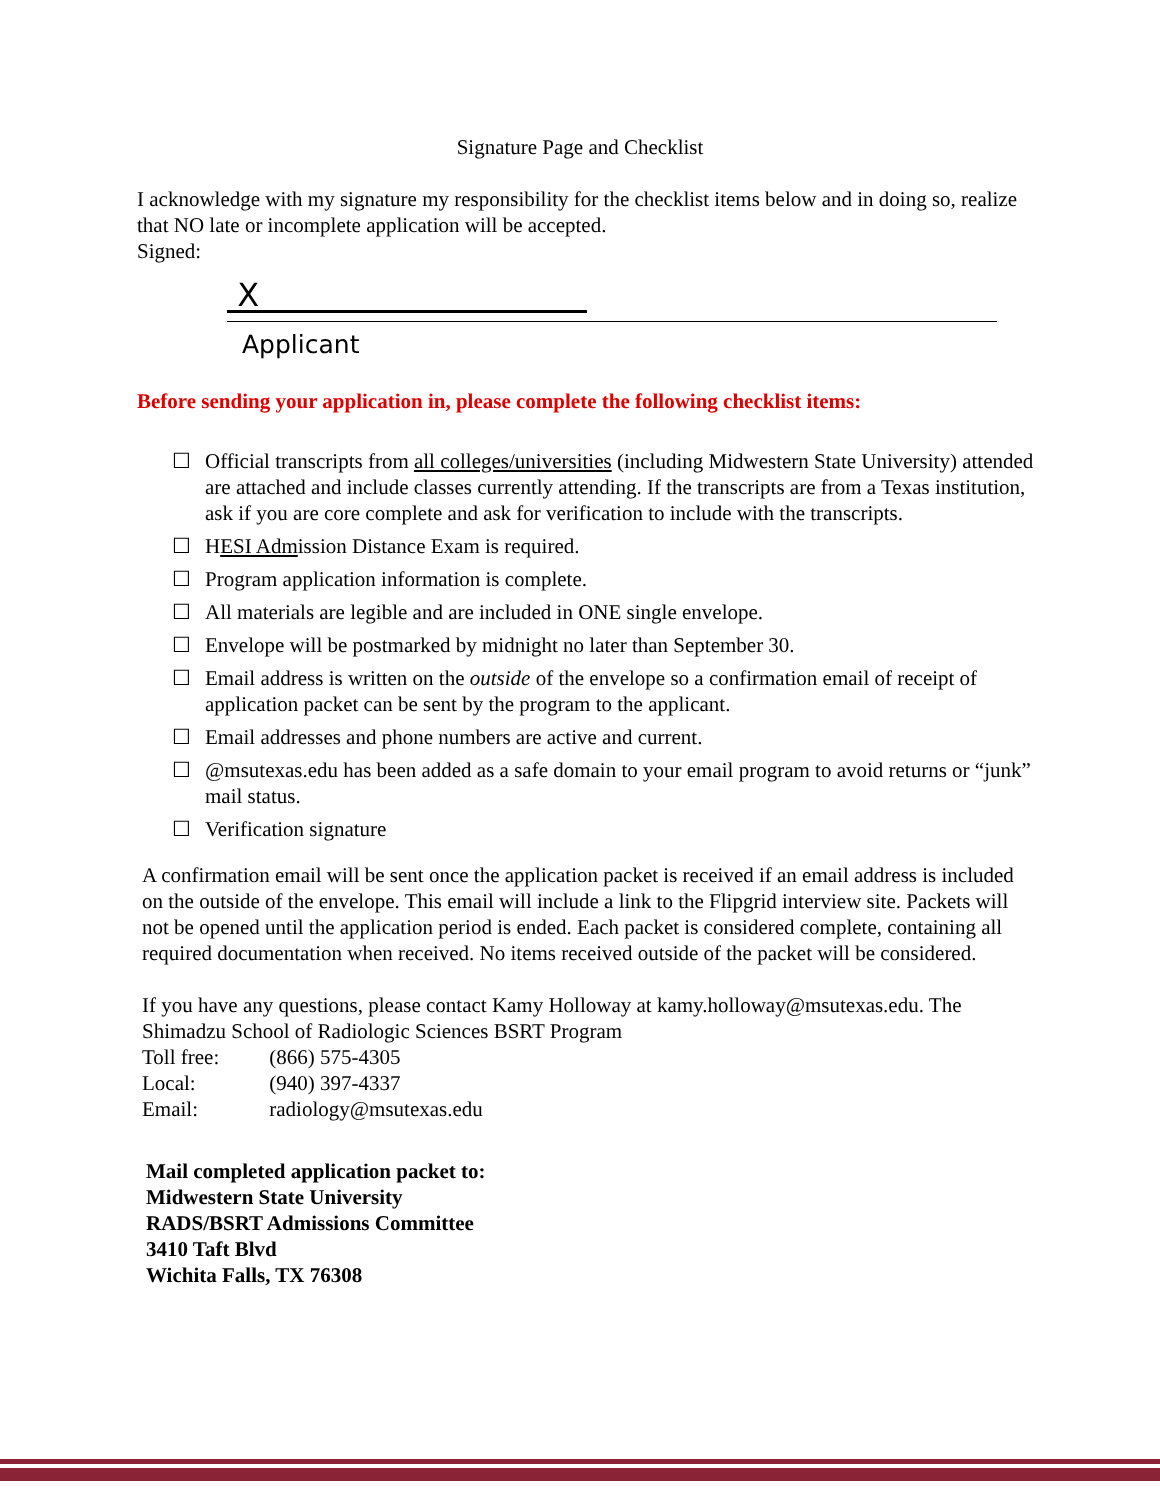Signature Page and Checklist
I acknowledge with my signature my responsibility for the checklist items below and in doing so, realize that NO late or incomplete application will be accepted.
Signed:
X
Applicant
Before sending your application in, please complete the following checklist items:
☐ Official transcripts from all colleges/universities (including Midwestern State University) attended are attached and include classes currently attending. If the transcripts are from a Texas institution, ask if you are core complete and ask for verification to include with the transcripts.
☐ HESI Admission Distance Exam is required.
☐ Program application information is complete.
☐ All materials are legible and are included in ONE single envelope.
☐ Envelope will be postmarked by midnight no later than September 30.
☐ Email address is written on the outside of the envelope so a confirmation email of receipt of application packet can be sent by the program to the applicant.
☐ Email addresses and phone numbers are active and current.
☐ @msutexas.edu has been added as a safe domain to your email program to avoid returns or “junk” mail status.
☐ Verification signature
A confirmation email will be sent once the application packet is received if an email address is included on the outside of the envelope. This email will include a link to the Flipgrid interview site. Packets will not be opened until the application period is ended. Each packet is considered complete, containing all required documentation when received. No items received outside of the packet will be considered.
If you have any questions, please contact Kamy Holloway at kamy.holloway@msutexas.edu. The Shimadzu School of Radiologic Sciences BSRT Program
| Toll free: | (866) 575-4305 |
| Local: | (940) 397-4337 |
| Email: | radiology@msutexas.edu |
Mail completed application packet to:
Midwestern State University
RADS/BSRT Admissions Committee
3410 Taft Blvd
Wichita Falls, TX 76308